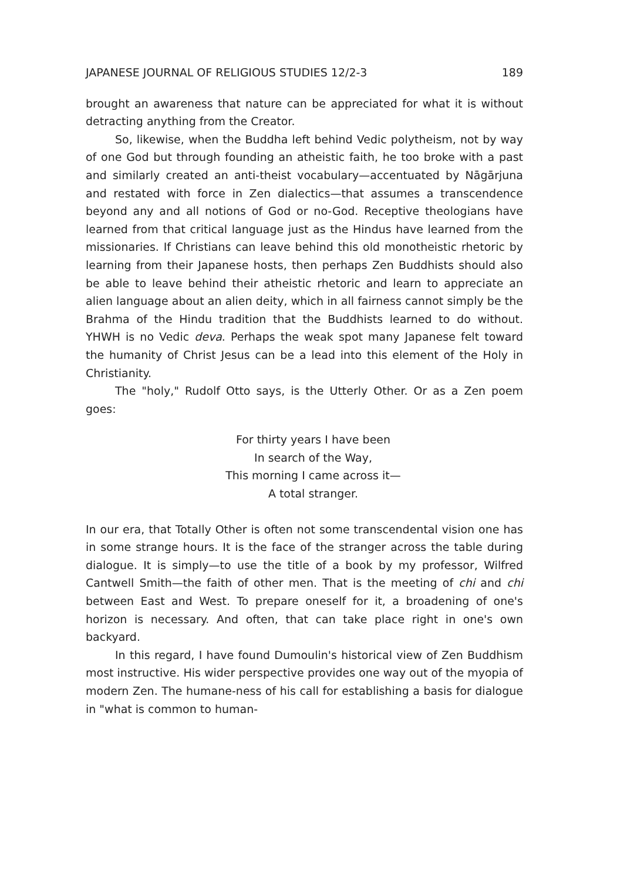JAPANESE JOURNAL OF RELIGIOUS STUDIES 12/2-3 189
brought an awareness that nature can be appreciated for what it is without detracting anything from the Creator.
So, likewise, when the Buddha left behind Vedic polytheism, not by way of one God but through founding an atheistic faith, he too broke with a past and similarly created an anti-theist vocabulary—accentuated by Nāgārjuna and restated with force in Zen dialectics—that assumes a transcendence beyond any and all notions of God or no-God. Receptive theologians have learned from that critical language just as the Hindus have learned from the missionaries. If Christians can leave behind this old monotheistic rhetoric by learning from their Japanese hosts, then perhaps Zen Buddhists should also be able to leave behind their atheistic rhetoric and learn to appreciate an alien language about an alien deity, which in all fairness cannot simply be the Brahma of the Hindu tradition that the Buddhists learned to do without. YHWH is no Vedic deva. Perhaps the weak spot many Japanese felt toward the humanity of Christ Jesus can be a lead into this element of the Holy in Christianity.
The "holy," Rudolf Otto says, is the Utterly Other. Or as a Zen poem goes:
For thirty years I have been
In search of the Way,
This morning I came across it—
A total stranger.
In our era, that Totally Other is often not some transcendental vision one has in some strange hours. It is the face of the stranger across the table during dialogue. It is simply—to use the title of a book by my professor, Wilfred Cantwell Smith—the faith of other men. That is the meeting of chi and chi between East and West. To prepare oneself for it, a broadening of one's horizon is necessary. And often, that can take place right in one's own backyard.
In this regard, I have found Dumoulin's historical view of Zen Buddhism most instructive. His wider perspective provides one way out of the myopia of modern Zen. The humane-ness of his call for establishing a basis for dialogue in "what is common to human-